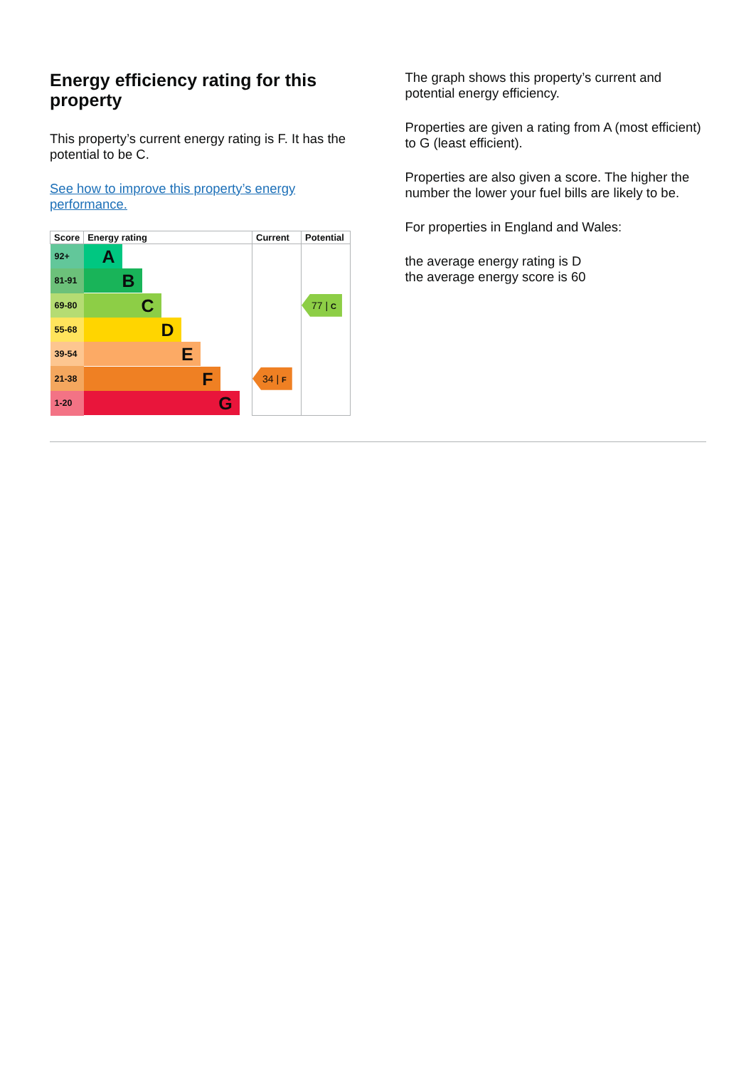Energy efficiency rating for this property
This property’s current energy rating is F. It has the potential to be C.
See how to improve this property’s energy performance.
| Score | Energy rating | Current | Potential |
| --- | --- | --- | --- |
| 92+ | A | | |
| 81-91 | B | | |
| 69-80 | C | | 77 / C |
| 55-68 | D | | |
| 39-54 | E | | |
| 21-38 | F | 34 / F | |
| 1-20 | G | | |
The graph shows this property’s current and potential energy efficiency.
Properties are given a rating from A (most efficient) to G (least efficient).
Properties are also given a score. The higher the number the lower your fuel bills are likely to be.
For properties in England and Wales:
the average energy rating is D
the average energy score is 60